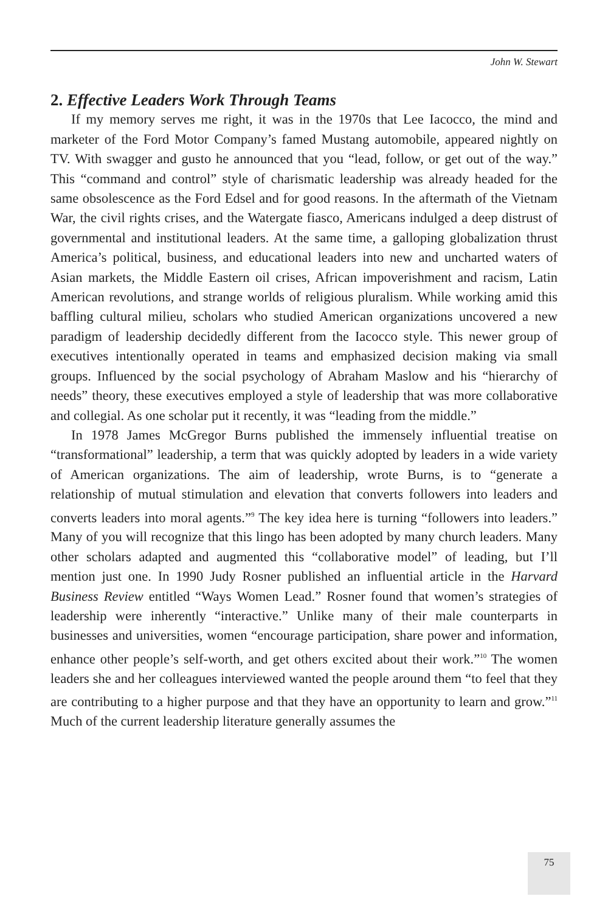John W. Stewart
2. Effective Leaders Work Through Teams
If my memory serves me right, it was in the 1970s that Lee Iacocco, the mind and marketer of the Ford Motor Company’s famed Mustang automobile, appeared nightly on TV. With swagger and gusto he announced that you “lead, follow, or get out of the way.” This “command and control” style of charismatic leadership was already headed for the same obsolescence as the Ford Edsel and for good reasons. In the aftermath of the Vietnam War, the civil rights crises, and the Watergate fiasco, Americans indulged a deep distrust of governmental and institutional leaders. At the same time, a galloping globalization thrust America’s political, business, and educational leaders into new and uncharted waters of Asian markets, the Middle Eastern oil crises, African impoverishment and racism, Latin American revolutions, and strange worlds of religious pluralism. While working amid this baffling cultural milieu, scholars who studied American organizations uncovered a new paradigm of leadership decidedly different from the Iacocco style. This newer group of executives intentionally operated in teams and emphasized decision making via small groups. Influenced by the social psychology of Abraham Maslow and his “hierarchy of needs” theory, these executives employed a style of leadership that was more collaborative and collegial. As one scholar put it recently, it was “leading from the middle.”
In 1978 James McGregor Burns published the immensely influential treatise on “transformational” leadership, a term that was quickly adopted by leaders in a wide variety of American organizations. The aim of leadership, wrote Burns, is to “generate a relationship of mutual stimulation and elevation that converts followers into leaders and converts leaders into moral agents.”<sup>9</sup> The key idea here is turning “followers into leaders.” Many of you will recognize that this lingo has been adopted by many church leaders. Many other scholars adapted and augmented this “collaborative model” of leading, but I’ll mention just one. In 1990 Judy Rosner published an influential article in the Harvard Business Review entitled “Ways Women Lead.” Rosner found that women’s strategies of leadership were inherently “interactive.” Unlike many of their male counterparts in businesses and universities, women “encourage participation, share power and information, enhance other people’s self-worth, and get others excited about their work.”<sup>10</sup> The women leaders she and her colleagues interviewed wanted the people around them “to feel that they are contributing to a higher purpose and that they have an opportunity to learn and grow.”<sup>11</sup> Much of the current leadership literature generally assumes the
75